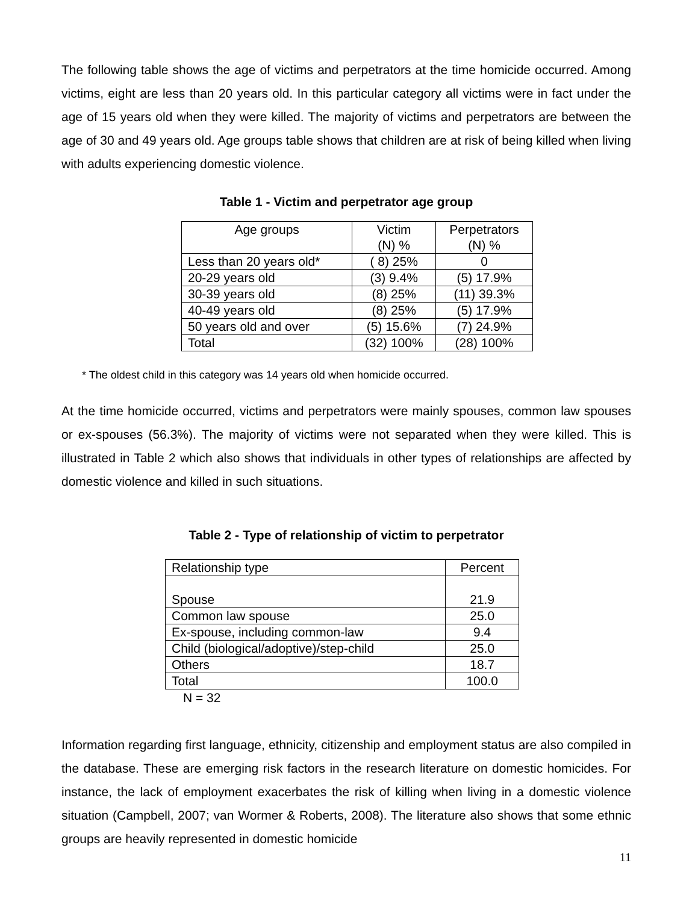The following table shows the age of victims and perpetrators at the time homicide occurred. Among victims, eight are less than 20 years old. In this particular category all victims were in fact under the age of 15 years old when they were killed. The majority of victims and perpetrators are between the age of 30 and 49 years old. Age groups table shows that children are at risk of being killed when living with adults experiencing domestic violence.
Table 1 - Victim and perpetrator age group
| Age groups | Victim (N) % | Perpetrators (N) % |
| Less than 20 years old* | ( 8) 25% | 0 |
| 20-29 years old | (3) 9.4% | (5) 17.9% |
| 30-39 years old | (8) 25% | (11) 39.3% |
| 40-49 years old | (8) 25% | (5) 17.9% |
| 50 years old and over | (5) 15.6% | (7) 24.9% |
| Total | (32) 100% | (28) 100% |
* The oldest child in this category was 14 years old when homicide occurred.
At the time homicide occurred, victims and perpetrators were mainly spouses, common law spouses or ex-spouses (56.3%). The majority of victims were not separated when they were killed. This is illustrated in Table 2 which also shows that individuals in other types of relationships are affected by domestic violence and killed in such situations.
Table 2 - Type of relationship of victim to perpetrator
| Relationship type | Percent |
| Spouse | 21.9 |
| Common law spouse | 25.0 |
| Ex-spouse, including common-law | 9.4 |
| Child (biological/adoptive)/step-child | 25.0 |
| Others | 18.7 |
| Total | 100.0 |
N = 32
Information regarding first language, ethnicity, citizenship and employment status are also compiled in the database. These are emerging risk factors in the research literature on domestic homicides. For instance, the lack of employment exacerbates the risk of killing when living in a domestic violence situation (Campbell, 2007; van Wormer & Roberts, 2008). The literature also shows that some ethnic groups are heavily represented in domestic homicide
11